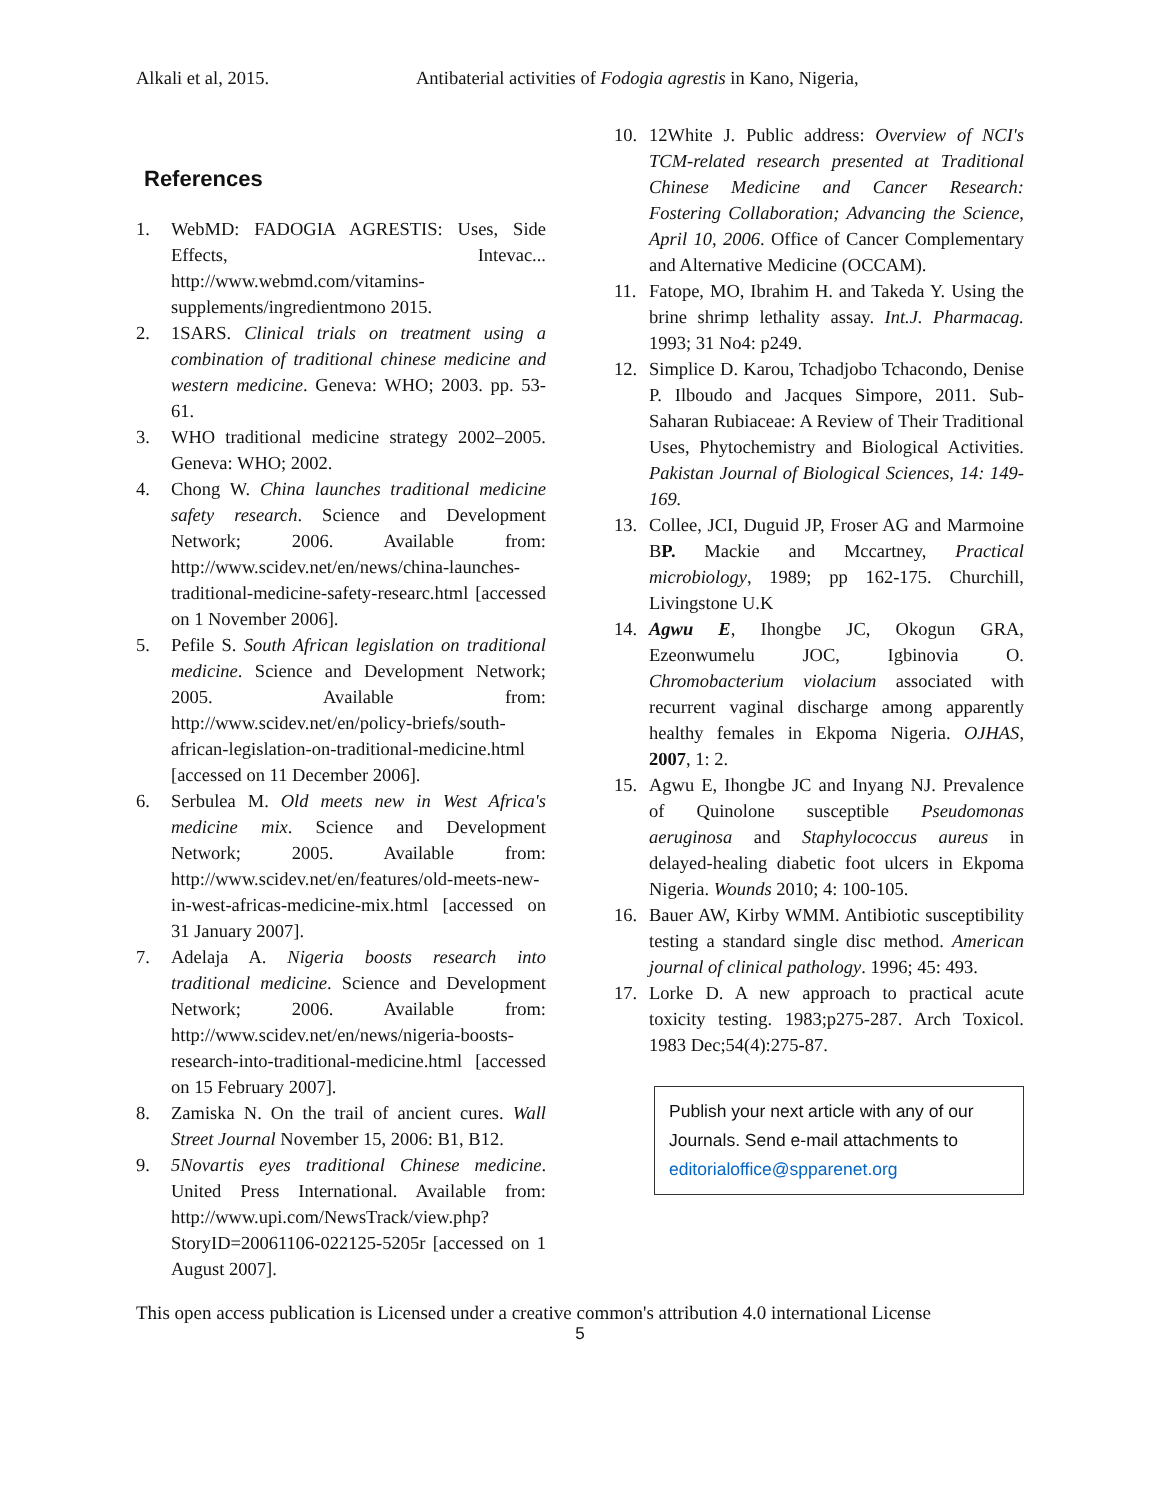Alkali et al, 2015. Antibaterial activities of Fodogia agrestis in Kano, Nigeria,
References
1. WebMD: FADOGIA AGRESTIS: Uses, Side Effects, Intevac... http://www.webmd.com/vitamins-supplements/ingredientmono 2015.
2. 1SARS. Clinical trials on treatment using a combination of traditional chinese medicine and western medicine. Geneva: WHO; 2003. pp. 53-61.
3. WHO traditional medicine strategy 2002–2005. Geneva: WHO; 2002.
4. Chong W. China launches traditional medicine safety research. Science and Development Network; 2006. Available from: http://www.scidev.net/en/news/china-launches-traditional-medicine-safety-researc.html [accessed on 1 November 2006].
5. Pefile S. South African legislation on traditional medicine. Science and Development Network; 2005. Available from: http://www.scidev.net/en/policy-briefs/south-african-legislation-on-traditional-medicine.html [accessed on 11 December 2006].
6. Serbulea M. Old meets new in West Africa's medicine mix. Science and Development Network; 2005. Available from: http://www.scidev.net/en/features/old-meets-new-in-west-africas-medicine-mix.html [accessed on 31 January 2007].
7. Adelaja A. Nigeria boosts research into traditional medicine. Science and Development Network; 2006. Available from: http://www.scidev.net/en/news/nigeria-boosts-research-into-traditional-medicine.html [accessed on 15 February 2007].
8. Zamiska N. On the trail of ancient cures. Wall Street Journal November 15, 2006: B1, B12.
9. 5Novartis eyes traditional Chinese medicine. United Press International. Available from: http://www.upi.com/NewsTrack/view.php?StoryID=20061106-022125-5205r [accessed on 1 August 2007].
10. 12White J. Public address: Overview of NCI's TCM-related research presented at Traditional Chinese Medicine and Cancer Research: Fostering Collaboration; Advancing the Science, April 10, 2006. Office of Cancer Complementary and Alternative Medicine (OCCAM).
11. Fatope, MO, Ibrahim H. and Takeda Y. Using the brine shrimp lethality assay. Int.J. Pharmacag. 1993; 31 No4: p249.
12. Simplice D. Karou, Tchadjobo Tchacondo, Denise P. Ilboudo and Jacques Simpore, 2011. Sub-Saharan Rubiaceae: A Review of Their Traditional Uses, Phytochemistry and Biological Activities. Pakistan Journal of Biological Sciences, 14: 149-169.
13. Collee, JCI, Duguid JP, Froser AG and Marmoine BP. Mackie and Mccartney, Practical microbiology, 1989; pp 162-175. Churchill, Livingstone U.K
14. Agwu E, Ihongbe JC, Okogun GRA, Ezeonwumelu JOC, Igbinovia O. Chromobacterium violacium associated with recurrent vaginal discharge among apparently healthy females in Ekpoma Nigeria. OJHAS, 2007, 1: 2.
15. Agwu E, Ihongbe JC and Inyang NJ. Prevalence of Quinolone susceptible Pseudomonas aeruginosa and Staphylococcus aureus in delayed-healing diabetic foot ulcers in Ekpoma Nigeria. Wounds 2010; 4: 100-105.
16. Bauer AW, Kirby WMM. Antibiotic susceptibility testing a standard single disc method. American journal of clinical pathology. 1996; 45: 493.
17. Lorke D. A new approach to practical acute toxicity testing. 1983;p275-287. Arch Toxicol. 1983 Dec;54(4):275-87.
Publish your next article with any of our Journals. Send e-mail attachments to editorialoffice@spparenet.org
This open access publication is Licensed under a creative common's attribution 4.0 international License
5